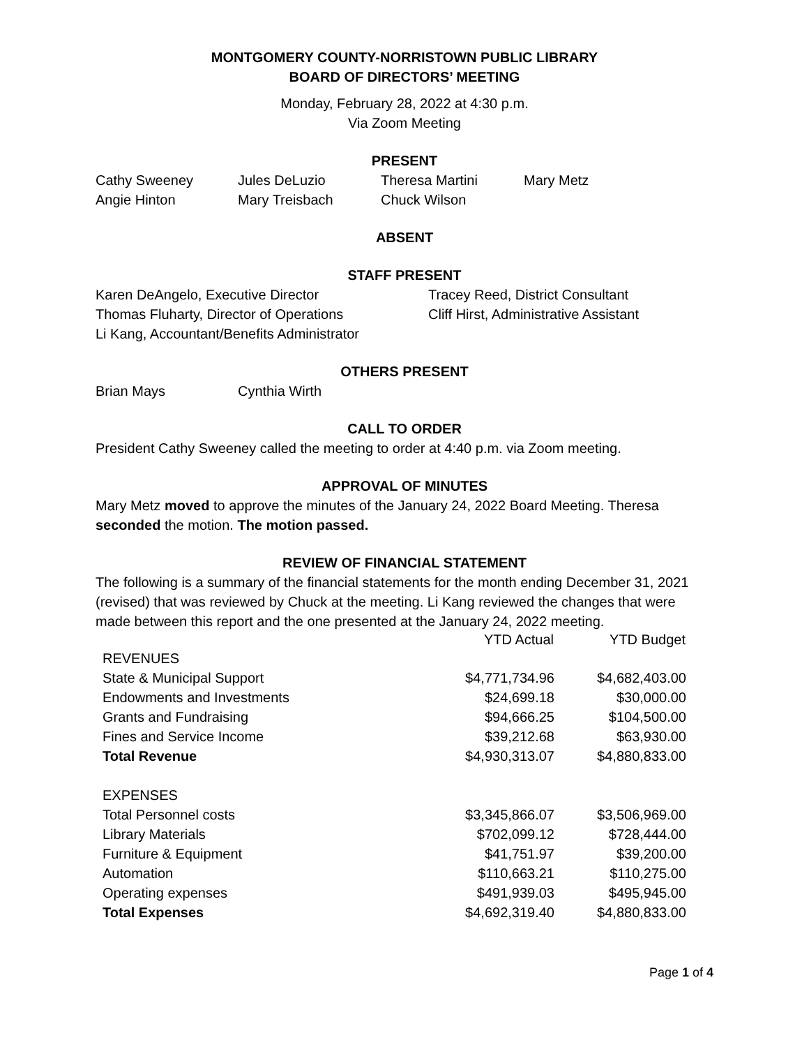MONTGOMERY COUNTY-NORRISTOWN PUBLIC LIBRARY
BOARD OF DIRECTORS’ MEETING
Monday, February 28, 2022 at 4:30 p.m.
Via Zoom Meeting
PRESENT
| Cathy Sweeney | Jules DeLuzio | Theresa Martini | Mary Metz |
| Angie Hinton | Mary Treisbach | Chuck Wilson | |
ABSENT
STAFF PRESENT
| Karen DeAngelo, Executive Director | Tracey Reed, District Consultant |
| Thomas Fluharty, Director of Operations | Cliff Hirst, Administrative Assistant |
| Li Kang, Accountant/Benefits Administrator | |
OTHERS PRESENT
| Brian Mays | Cynthia Wirth |
CALL TO ORDER
President Cathy Sweeney called the meeting to order at 4:40 p.m. via Zoom meeting.
APPROVAL OF MINUTES
Mary Metz moved to approve the minutes of the January 24, 2022 Board Meeting. Theresa seconded the motion. The motion passed.
REVIEW OF FINANCIAL STATEMENT
The following is a summary of the financial statements for the month ending December 31, 2021 (revised) that was reviewed by Chuck at the meeting. Li Kang reviewed the changes that were made between this report and the one presented at the January 24, 2022 meeting.
| | YTD Actual | YTD Budget |
| --- | --- | --- |
| REVENUES | | |
| State & Municipal Support | $4,771,734.96 | $4,682,403.00 |
| Endowments and Investments | $24,699.18 | $30,000.00 |
| Grants and Fundraising | $94,666.25 | $104,500.00 |
| Fines and Service Income | $39,212.68 | $63,930.00 |
| Total Revenue | $4,930,313.07 | $4,880,833.00 |
| EXPENSES | | |
| Total Personnel costs | $3,345,866.07 | $3,506,969.00 |
| Library Materials | $702,099.12 | $728,444.00 |
| Furniture & Equipment | $41,751.97 | $39,200.00 |
| Automation | $110,663.21 | $110,275.00 |
| Operating expenses | $491,939.03 | $495,945.00 |
| Total Expenses | $4,692,319.40 | $4,880,833.00 |
Page 1 of 4